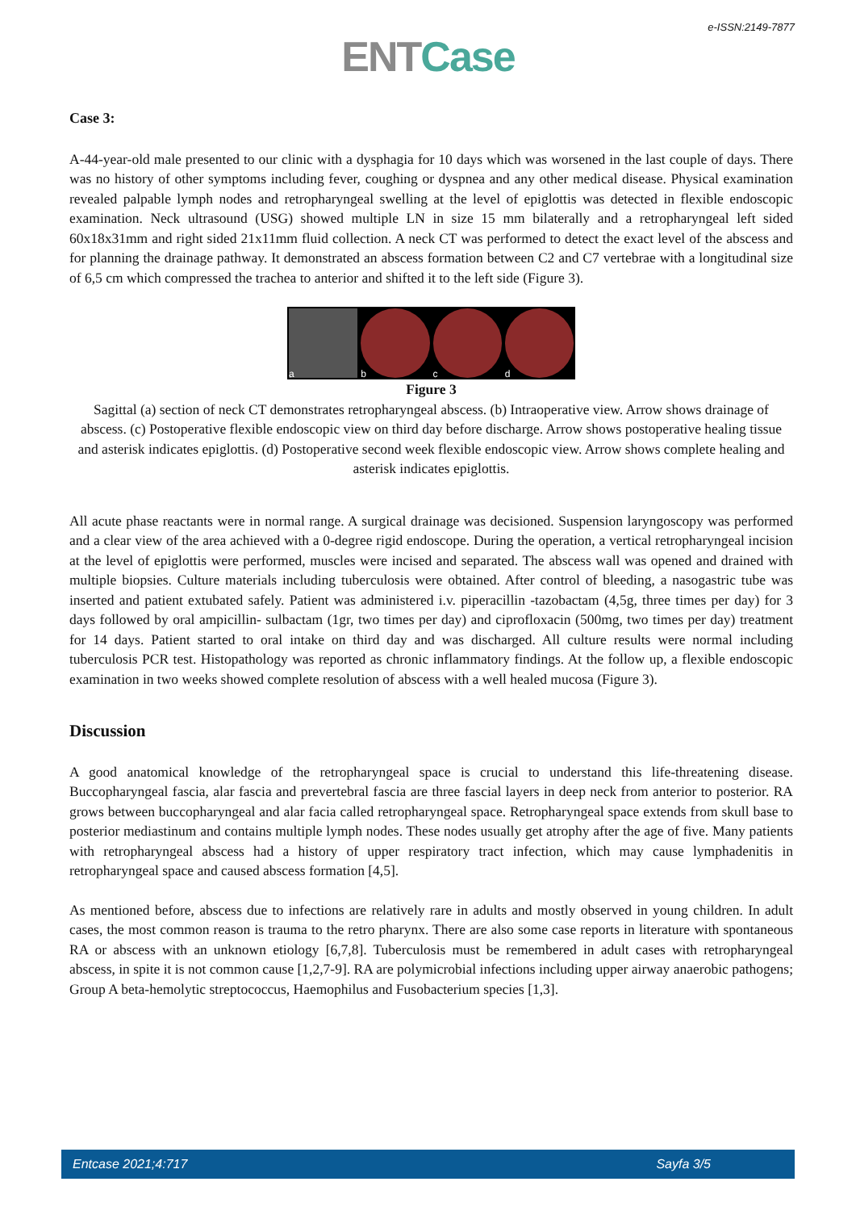e-ISSN:2149-7877
ENT Case
Case 3:
A-44-year-old male presented to our clinic with a dysphagia for 10 days which was worsened in the last couple of days. There was no history of other symptoms including fever, coughing or dyspnea and any other medical disease. Physical examination revealed palpable lymph nodes and retropharyngeal swelling at the level of epiglottis was detected in flexible endoscopic examination. Neck ultrasound (USG) showed multiple LN in size 15 mm bilaterally and a retropharyngeal left sided 60x18x31mm and right sided 21x11mm fluid collection. A neck CT was performed to detect the exact level of the abscess and for planning the drainage pathway. It demonstrated an abscess formation between C2 and C7 vertebrae with a longitudinal size of 6,5 cm which compressed the trachea to anterior and shifted it to the left side (Figure 3).
a b c d
Figure 3
Sagittal (a) section of neck CT demonstrates retropharyngeal abscess. (b) Intraoperative view. Arrow shows drainage of abscess. (c) Postoperative flexible endoscopic view on third day before discharge. Arrow shows postoperative healing tissue and asterisk indicates epiglottis. (d) Postoperative second week flexible endoscopic view. Arrow shows complete healing and asterisk indicates epiglottis.
All acute phase reactants were in normal range. A surgical drainage was decisioned. Suspension laryngoscopy was performed and a clear view of the area achieved with a 0-degree rigid endoscope. During the operation, a vertical retropharyngeal incision at the level of epiglottis were performed, muscles were incised and separated. The abscess wall was opened and drained with multiple biopsies. Culture materials including tuberculosis were obtained. After control of bleeding, a nasogastric tube was inserted and patient extubated safely. Patient was administered i.v. piperacillin -tazobactam (4,5g, three times per day) for 3 days followed by oral ampicillin- sulbactam (1gr, two times per day) and ciprofloxacin (500mg, two times per day) treatment for 14 days. Patient started to oral intake on third day and was discharged. All culture results were normal including tuberculosis PCR test. Histopathology was reported as chronic inflammatory findings. At the follow up, a flexible endoscopic examination in two weeks showed complete resolution of abscess with a well healed mucosa (Figure 3).
Discussion
A good anatomical knowledge of the retropharyngeal space is crucial to understand this life-threatening disease. Buccopharyngeal fascia, alar fascia and prevertebral fascia are three fascial layers in deep neck from anterior to posterior. RA grows between buccopharyngeal and alar facia called retropharyngeal space. Retropharyngeal space extends from skull base to posterior mediastinum and contains multiple lymph nodes. These nodes usually get atrophy after the age of five. Many patients with retropharyngeal abscess had a history of upper respiratory tract infection, which may cause lymphadenitis in retropharyngeal space and caused abscess formation [4,5].
As mentioned before, abscess due to infections are relatively rare in adults and mostly observed in young children. In adult cases, the most common reason is trauma to the retro pharynx. There are also some case reports in literature with spontaneous RA or abscess with an unknown etiology [6,7,8]. Tuberculosis must be remembered in adult cases with retropharyngeal abscess, in spite it is not common cause [1,2,7-9]. RA are polymicrobial infections including upper airway anaerobic pathogens; Group A beta-hemolytic streptococcus, Haemophilus and Fusobacterium species [1,3].
Entcase 2021;4:717 Sayfa 3/5